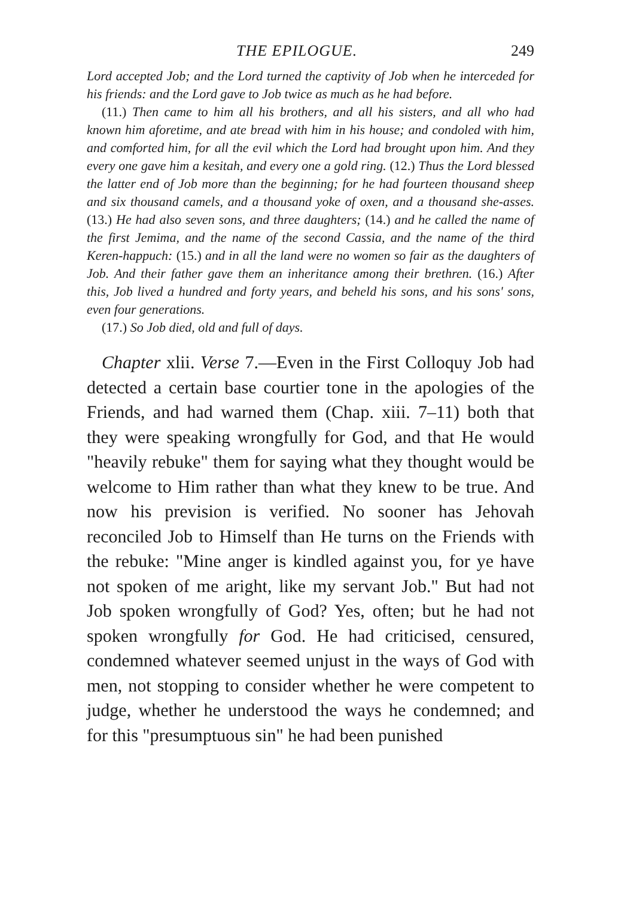THE EPILOGUE. 249
Lord accepted Job; and the Lord turned the captivity of Job when he interceded for his friends: and the Lord gave to Job twice as much as he had before.
(11.) Then came to him all his brothers, and all his sisters, and all who had known him aforetime, and ate bread with him in his house; and condoled with him, and comforted him, for all the evil which the Lord had brought upon him. And they every one gave him a kesitah, and every one a gold ring. (12.) Thus the Lord blessed the latter end of Job more than the beginning; for he had fourteen thousand sheep and six thousand camels, and a thousand yoke of oxen, and a thousand she-asses. (13.) He had also seven sons, and three daughters; (14.) and he called the name of the first Jemima, and the name of the second Cassia, and the name of the third Keren-happuch: (15.) and in all the land were no women so fair as the daughters of Job. And their father gave them an inheritance among their brethren. (16.) After this, Job lived a hundred and forty years, and beheld his sons, and his sons' sons, even four generations.
(17.) So Job died, old and full of days.
Chapter xlii. Verse 7.—Even in the First Colloquy Job had detected a certain base courtier tone in the apologies of the Friends, and had warned them (Chap. xiii. 7–11) both that they were speaking wrongfully for God, and that He would "heavily rebuke" them for saying what they thought would be welcome to Him rather than what they knew to be true. And now his prevision is verified. No sooner has Jehovah reconciled Job to Himself than He turns on the Friends with the rebuke: "Mine anger is kindled against you, for ye have not spoken of me aright, like my servant Job." But had not Job spoken wrongfully of God? Yes, often; but he had not spoken wrongfully for God. He had criticised, censured, condemned whatever seemed unjust in the ways of God with men, not stopping to consider whether he were competent to judge, whether he understood the ways he condemned; and for this "presumptuous sin" he had been punished